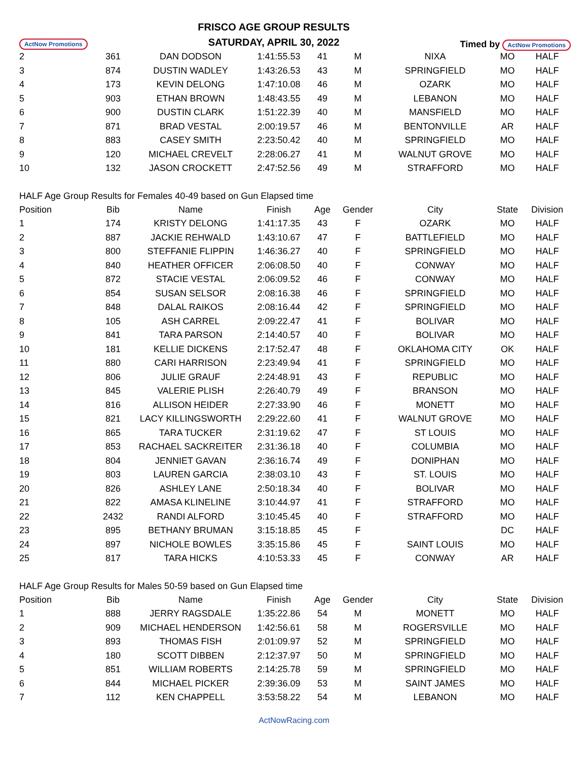ActNow Promotions
FRISCO AGE GROUP RESULTS
SATURDAY, APRIL 30, 2022
Timed by ActNow Promotions
| 2 | 361 | DAN DODSON | 1:41:55.53 | 41 | M | NIXA | MO | HALF |
| 3 | 874 | DUSTIN WADLEY | 1:43:26.53 | 43 | M | SPRINGFIELD | MO | HALF |
| 4 | 173 | KEVIN DELONG | 1:47:10.08 | 46 | M | OZARK | MO | HALF |
| 5 | 903 | ETHAN BROWN | 1:48:43.55 | 49 | M | LEBANON | MO | HALF |
| 6 | 900 | DUSTIN CLARK | 1:51:22.39 | 40 | M | MANSFIELD | MO | HALF |
| 7 | 871 | BRAD VESTAL | 2:00:19.57 | 46 | M | BENTONVILLE | AR | HALF |
| 8 | 883 | CASEY SMITH | 2:23:50.42 | 40 | M | SPRINGFIELD | MO | HALF |
| 9 | 120 | MICHAEL CREVELT | 2:28:06.27 | 41 | M | WALNUT GROVE | MO | HALF |
| 10 | 132 | JASON CROCKETT | 2:47:52.56 | 49 | M | STRAFFORD | MO | HALF |
HALF Age Group Results for Females 40-49 based on Gun Elapsed time
| Position | Bib | Name | Finish | Age | Gender | City | State | Division |
| --- | --- | --- | --- | --- | --- | --- | --- | --- |
| 1 | 174 | KRISTY DELONG | 1:41:17.35 | 43 | F | OZARK | MO | HALF |
| 2 | 887 | JACKIE REHWALD | 1:43:10.67 | 47 | F | BATTLEFIELD | MO | HALF |
| 3 | 800 | STEFFANIE FLIPPIN | 1:46:36.27 | 40 | F | SPRINGFIELD | MO | HALF |
| 4 | 840 | HEATHER OFFICER | 2:06:08.50 | 40 | F | CONWAY | MO | HALF |
| 5 | 872 | STACIE VESTAL | 2:06:09.52 | 46 | F | CONWAY | MO | HALF |
| 6 | 854 | SUSAN SELSOR | 2:08:16.38 | 46 | F | SPRINGFIELD | MO | HALF |
| 7 | 848 | DALAL RAIKOS | 2:08:16.44 | 42 | F | SPRINGFIELD | MO | HALF |
| 8 | 105 | ASH CARREL | 2:09:22.47 | 41 | F | BOLIVAR | MO | HALF |
| 9 | 841 | TARA PARSON | 2:14:40.57 | 40 | F | BOLIVAR | MO | HALF |
| 10 | 181 | KELLIE DICKENS | 2:17:52.47 | 48 | F | OKLAHOMA CITY | OK | HALF |
| 11 | 880 | CARI HARRISON | 2:23:49.94 | 41 | F | SPRINGFIELD | MO | HALF |
| 12 | 806 | JULIE GRAUF | 2:24:48.91 | 43 | F | REPUBLIC | MO | HALF |
| 13 | 845 | VALERIE PLISH | 2:26:40.79 | 49 | F | BRANSON | MO | HALF |
| 14 | 816 | ALLISON HEIDER | 2:27:33.90 | 46 | F | MONETT | MO | HALF |
| 15 | 821 | LACY KILLINGSWORTH | 2:29:22.60 | 41 | F | WALNUT GROVE | MO | HALF |
| 16 | 865 | TARA TUCKER | 2:31:19.62 | 47 | F | ST LOUIS | MO | HALF |
| 17 | 853 | RACHAEL SACKREITER | 2:31:36.18 | 40 | F | COLUMBIA | MO | HALF |
| 18 | 804 | JENNIET GAVAN | 2:36:16.74 | 49 | F | DONIPHAN | MO | HALF |
| 19 | 803 | LAUREN GARCIA | 2:38:03.10 | 43 | F | ST. LOUIS | MO | HALF |
| 20 | 826 | ASHLEY LANE | 2:50:18.34 | 40 | F | BOLIVAR | MO | HALF |
| 21 | 822 | AMASA KLINELINE | 3:10:44.97 | 41 | F | STRAFFORD | MO | HALF |
| 22 | 2432 | RANDI ALFORD | 3:10:45.45 | 40 | F | STRAFFORD | MO | HALF |
| 23 | 895 | BETHANY BRUMAN | 3:15:18.85 | 45 | F | | DC | HALF |
| 24 | 897 | NICHOLE BOWLES | 3:35:15.86 | 45 | F | SAINT LOUIS | MO | HALF |
| 25 | 817 | TARA HICKS | 4:10:53.33 | 45 | F | CONWAY | AR | HALF |
HALF Age Group Results for Males 50-59 based on Gun Elapsed time
| Position | Bib | Name | Finish | Age | Gender | City | State | Division |
| --- | --- | --- | --- | --- | --- | --- | --- | --- |
| 1 | 888 | JERRY RAGSDALE | 1:35:22.86 | 54 | M | MONETT | MO | HALF |
| 2 | 909 | MICHAEL HENDERSON | 1:42:56.61 | 58 | M | ROGERSVILLE | MO | HALF |
| 3 | 893 | THOMAS FISH | 2:01:09.97 | 52 | M | SPRINGFIELD | MO | HALF |
| 4 | 180 | SCOTT DIBBEN | 2:12:37.97 | 50 | M | SPRINGFIELD | MO | HALF |
| 5 | 851 | WILLIAM ROBERTS | 2:14:25.78 | 59 | M | SPRINGFIELD | MO | HALF |
| 6 | 844 | MICHAEL PICKER | 2:39:36.09 | 53 | M | SAINT JAMES | MO | HALF |
| 7 | 112 | KEN CHAPPELL | 3:53:58.22 | 54 | M | LEBANON | MO | HALF |
ActNowRacing.com